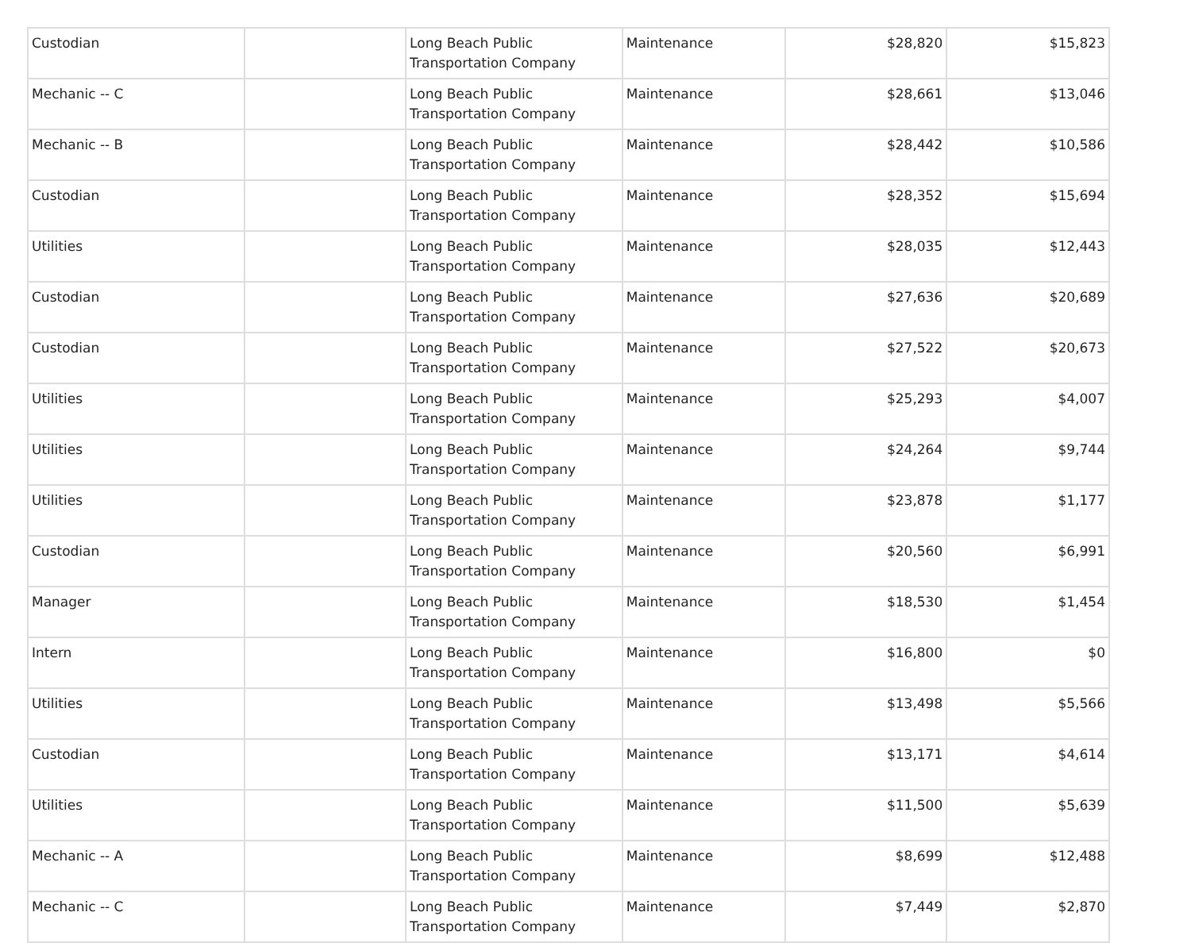| Custodian | | Long Beach Public Transportation Company | Maintenance | $28,820 | $15,823 |
| Mechanic -- C | | Long Beach Public Transportation Company | Maintenance | $28,661 | $13,046 |
| Mechanic -- B | | Long Beach Public Transportation Company | Maintenance | $28,442 | $10,586 |
| Custodian | | Long Beach Public Transportation Company | Maintenance | $28,352 | $15,694 |
| Utilities | | Long Beach Public Transportation Company | Maintenance | $28,035 | $12,443 |
| Custodian | | Long Beach Public Transportation Company | Maintenance | $27,636 | $20,689 |
| Custodian | | Long Beach Public Transportation Company | Maintenance | $27,522 | $20,673 |
| Utilities | | Long Beach Public Transportation Company | Maintenance | $25,293 | $4,007 |
| Utilities | | Long Beach Public Transportation Company | Maintenance | $24,264 | $9,744 |
| Utilities | | Long Beach Public Transportation Company | Maintenance | $23,878 | $1,177 |
| Custodian | | Long Beach Public Transportation Company | Maintenance | $20,560 | $6,991 |
| Manager | | Long Beach Public Transportation Company | Maintenance | $18,530 | $1,454 |
| Intern | | Long Beach Public Transportation Company | Maintenance | $16,800 | $0 |
| Utilities | | Long Beach Public Transportation Company | Maintenance | $13,498 | $5,566 |
| Custodian | | Long Beach Public Transportation Company | Maintenance | $13,171 | $4,614 |
| Utilities | | Long Beach Public Transportation Company | Maintenance | $11,500 | $5,639 |
| Mechanic -- A | | Long Beach Public Transportation Company | Maintenance | $8,699 | $12,488 |
| Mechanic -- C | | Long Beach Public Transportation Company | Maintenance | $7,449 | $2,870 |